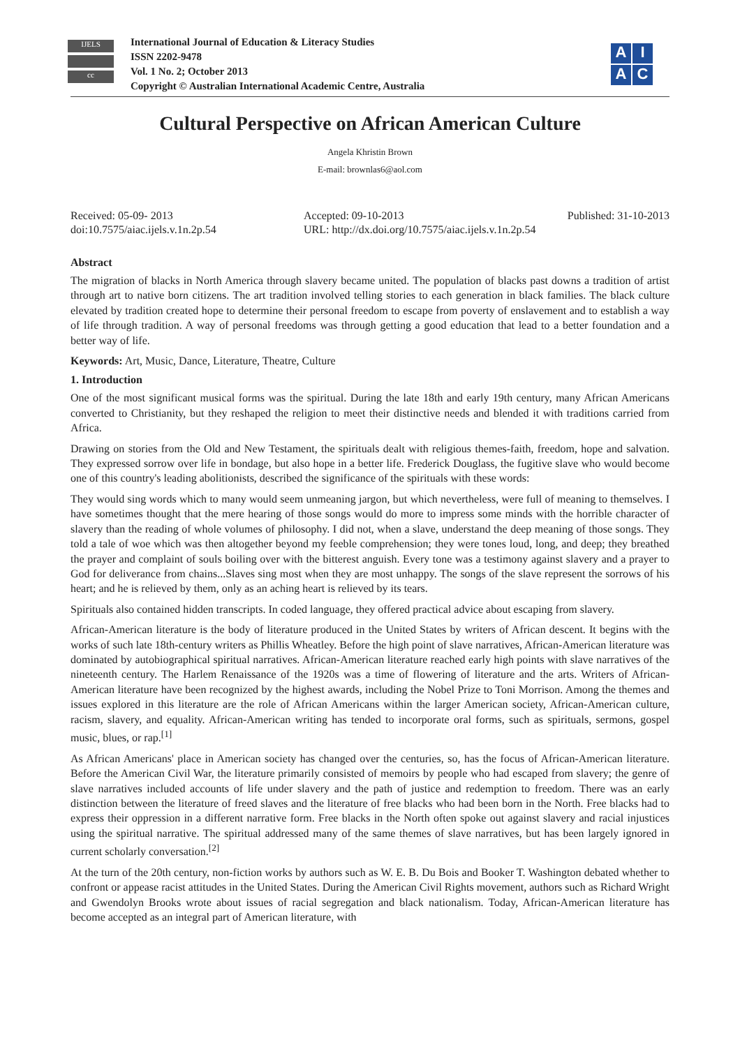IJELS
cc
International Journal of Education & Literacy Studies
ISSN 2202-9478
Vol. 1 No. 2; October 2013
Copyright © Australian International Academic Centre, Australia
AIAC
Cultural Perspective on African American Culture
Angela Khristin Brown
E-mail: brownlas6@aol.com
Received: 05-09- 2013
doi:10.7575/aiac.ijels.v.1n.2p.54
Accepted: 09-10-2013
URL: http://dx.doi.org/10.7575/aiac.ijels.v.1n.2p.54
Published: 31-10-2013
Abstract
The migration of blacks in North America through slavery became united. The population of blacks past downs a tradition of artist through art to native born citizens. The art tradition involved telling stories to each generation in black families. The black culture elevated by tradition created hope to determine their personal freedom to escape from poverty of enslavement and to establish a way of life through tradition. A way of personal freedoms was through getting a good education that lead to a better foundation and a better way of life.
Keywords: Art, Music, Dance, Literature, Theatre, Culture
1. Introduction
One of the most significant musical forms was the spiritual. During the late 18th and early 19th century, many African Americans converted to Christianity, but they reshaped the religion to meet their distinctive needs and blended it with traditions carried from Africa.
Drawing on stories from the Old and New Testament, the spirituals dealt with religious themes-faith, freedom, hope and salvation. They expressed sorrow over life in bondage, but also hope in a better life. Frederick Douglass, the fugitive slave who would become one of this country's leading abolitionists, described the significance of the spirituals with these words:
They would sing words which to many would seem unmeaning jargon, but which nevertheless, were full of meaning to themselves. I have sometimes thought that the mere hearing of those songs would do more to impress some minds with the horrible character of slavery than the reading of whole volumes of philosophy. I did not, when a slave, understand the deep meaning of those songs. They told a tale of woe which was then altogether beyond my feeble comprehension; they were tones loud, long, and deep; they breathed the prayer and complaint of souls boiling over with the bitterest anguish. Every tone was a testimony against slavery and a prayer to God for deliverance from chains...Slaves sing most when they are most unhappy. The songs of the slave represent the sorrows of his heart; and he is relieved by them, only as an aching heart is relieved by its tears.
Spirituals also contained hidden transcripts. In coded language, they offered practical advice about escaping from slavery.
African-American literature is the body of literature produced in the United States by writers of African descent. It begins with the works of such late 18th-century writers as Phillis Wheatley. Before the high point of slave narratives, African-American literature was dominated by autobiographical spiritual narratives. African-American literature reached early high points with slave narratives of the nineteenth century. The Harlem Renaissance of the 1920s was a time of flowering of literature and the arts. Writers of African-American literature have been recognized by the highest awards, including the Nobel Prize to Toni Morrison. Among the themes and issues explored in this literature are the role of African Americans within the larger American society, African-American culture, racism, slavery, and equality. African-American writing has tended to incorporate oral forms, such as spirituals, sermons, gospel music, blues, or rap.<sup>[1]</sup>
As African Americans' place in American society has changed over the centuries, so, has the focus of African-American literature. Before the American Civil War, the literature primarily consisted of memoirs by people who had escaped from slavery; the genre of slave narratives included accounts of life under slavery and the path of justice and redemption to freedom. There was an early distinction between the literature of freed slaves and the literature of free blacks who had been born in the North. Free blacks had to express their oppression in a different narrative form. Free blacks in the North often spoke out against slavery and racial injustices using the spiritual narrative. The spiritual addressed many of the same themes of slave narratives, but has been largely ignored in current scholarly conversation.<sup>[2]</sup>
At the turn of the 20th century, non-fiction works by authors such as W. E. B. Du Bois and Booker T. Washington debated whether to confront or appease racist attitudes in the United States. During the American Civil Rights movement, authors such as Richard Wright and Gwendolyn Brooks wrote about issues of racial segregation and black nationalism. Today, African-American literature has become accepted as an integral part of American literature, with